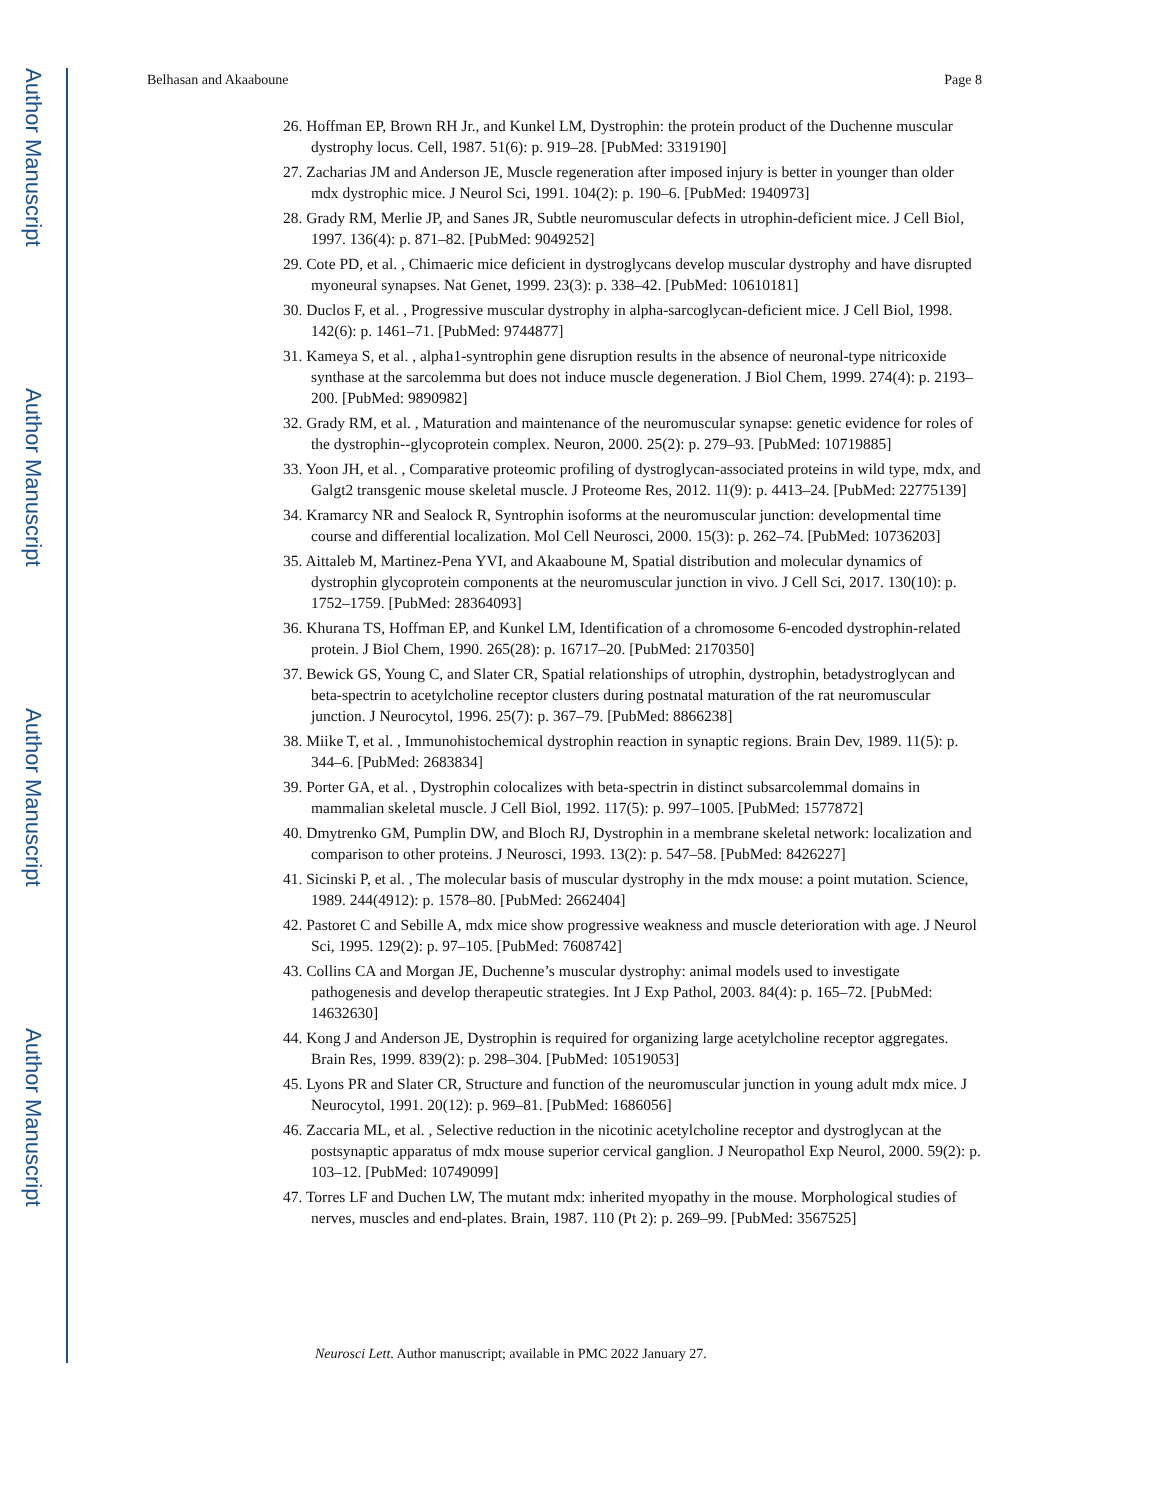Author Manuscript
Author Manuscript
Author Manuscript
Author Manuscript
Belhasan and Akaaboune Page 8
26. Hoffman EP, Brown RH Jr., and Kunkel LM, Dystrophin: the protein product of the Duchenne muscular dystrophy locus. Cell, 1987. 51(6): p. 919–28. [PubMed: 3319190]
27. Zacharias JM and Anderson JE, Muscle regeneration after imposed injury is better in younger than older mdx dystrophic mice. J Neurol Sci, 1991. 104(2): p. 190–6. [PubMed: 1940973]
28. Grady RM, Merlie JP, and Sanes JR, Subtle neuromuscular defects in utrophin-deficient mice. J Cell Biol, 1997. 136(4): p. 871–82. [PubMed: 9049252]
29. Cote PD, et al. , Chimaeric mice deficient in dystroglycans develop muscular dystrophy and have disrupted myoneural synapses. Nat Genet, 1999. 23(3): p. 338–42. [PubMed: 10610181]
30. Duclos F, et al. , Progressive muscular dystrophy in alpha-sarcoglycan-deficient mice. J Cell Biol, 1998. 142(6): p. 1461–71. [PubMed: 9744877]
31. Kameya S, et al. , alpha1-syntrophin gene disruption results in the absence of neuronal-type nitricoxide synthase at the sarcolemma but does not induce muscle degeneration. J Biol Chem, 1999. 274(4): p. 2193–200. [PubMed: 9890982]
32. Grady RM, et al. , Maturation and maintenance of the neuromuscular synapse: genetic evidence for roles of the dystrophin--glycoprotein complex. Neuron, 2000. 25(2): p. 279–93. [PubMed: 10719885]
33. Yoon JH, et al. , Comparative proteomic profiling of dystroglycan-associated proteins in wild type, mdx, and Galgt2 transgenic mouse skeletal muscle. J Proteome Res, 2012. 11(9): p. 4413–24. [PubMed: 22775139]
34. Kramarcy NR and Sealock R, Syntrophin isoforms at the neuromuscular junction: developmental time course and differential localization. Mol Cell Neurosci, 2000. 15(3): p. 262–74. [PubMed: 10736203]
35. Aittaleb M, Martinez-Pena YVI, and Akaaboune M, Spatial distribution and molecular dynamics of dystrophin glycoprotein components at the neuromuscular junction in vivo. J Cell Sci, 2017. 130(10): p. 1752–1759. [PubMed: 28364093]
36. Khurana TS, Hoffman EP, and Kunkel LM, Identification of a chromosome 6-encoded dystrophin-related protein. J Biol Chem, 1990. 265(28): p. 16717–20. [PubMed: 2170350]
37. Bewick GS, Young C, and Slater CR, Spatial relationships of utrophin, dystrophin, betadystroglycan and beta-spectrin to acetylcholine receptor clusters during postnatal maturation of the rat neuromuscular junction. J Neurocytol, 1996. 25(7): p. 367–79. [PubMed: 8866238]
38. Miike T, et al. , Immunohistochemical dystrophin reaction in synaptic regions. Brain Dev, 1989. 11(5): p. 344–6. [PubMed: 2683834]
39. Porter GA, et al. , Dystrophin colocalizes with beta-spectrin in distinct subsarcolemmal domains in mammalian skeletal muscle. J Cell Biol, 1992. 117(5): p. 997–1005. [PubMed: 1577872]
40. Dmytrenko GM, Pumplin DW, and Bloch RJ, Dystrophin in a membrane skeletal network: localization and comparison to other proteins. J Neurosci, 1993. 13(2): p. 547–58. [PubMed: 8426227]
41. Sicinski P, et al. , The molecular basis of muscular dystrophy in the mdx mouse: a point mutation. Science, 1989. 244(4912): p. 1578–80. [PubMed: 2662404]
42. Pastoret C and Sebille A, mdx mice show progressive weakness and muscle deterioration with age. J Neurol Sci, 1995. 129(2): p. 97–105. [PubMed: 7608742]
43. Collins CA and Morgan JE, Duchenne’s muscular dystrophy: animal models used to investigate pathogenesis and develop therapeutic strategies. Int J Exp Pathol, 2003. 84(4): p. 165–72. [PubMed: 14632630]
44. Kong J and Anderson JE, Dystrophin is required for organizing large acetylcholine receptor aggregates. Brain Res, 1999. 839(2): p. 298–304. [PubMed: 10519053]
45. Lyons PR and Slater CR, Structure and function of the neuromuscular junction in young adult mdx mice. J Neurocytol, 1991. 20(12): p. 969–81. [PubMed: 1686056]
46. Zaccaria ML, et al. , Selective reduction in the nicotinic acetylcholine receptor and dystroglycan at the postsynaptic apparatus of mdx mouse superior cervical ganglion. J Neuropathol Exp Neurol, 2000. 59(2): p. 103–12. [PubMed: 10749099]
47. Torres LF and Duchen LW, The mutant mdx: inherited myopathy in the mouse. Morphological studies of nerves, muscles and end-plates. Brain, 1987. 110 (Pt 2): p. 269–99. [PubMed: 3567525]
Neurosci Lett. Author manuscript; available in PMC 2022 January 27.